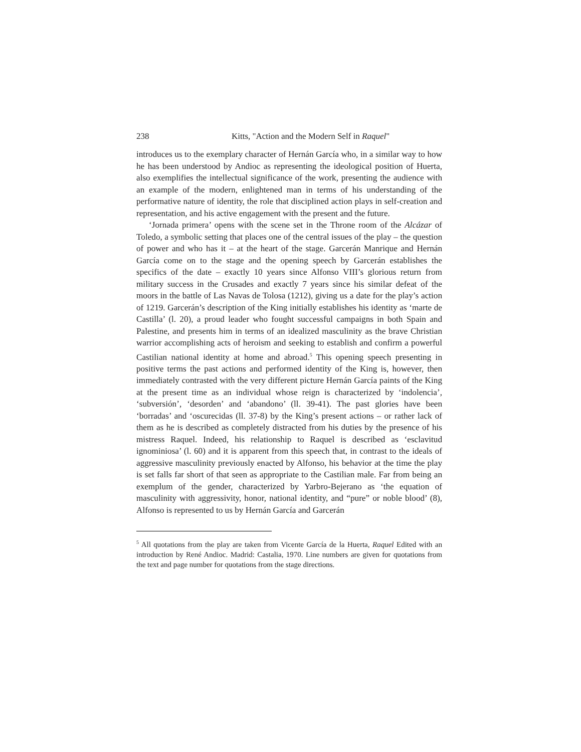238 Kitts, "Action and the Modern Self in Raquel"
introduces us to the exemplary character of Hernán García who, in a similar way to how he has been understood by Andioc as representing the ideological position of Huerta, also exemplifies the intellectual significance of the work, presenting the audience with an example of the modern, enlightened man in terms of his understanding of the performative nature of identity, the role that disciplined action plays in self-creation and representation, and his active engagement with the present and the future.
‘Jornada primera’ opens with the scene set in the Throne room of the Alcázar of Toledo, a symbolic setting that places one of the central issues of the play – the question of power and who has it – at the heart of the stage. Garcerán Manrique and Hernán García come on to the stage and the opening speech by Garcerán establishes the specifics of the date – exactly 10 years since Alfonso VIII’s glorious return from military success in the Crusades and exactly 7 years since his similar defeat of the moors in the battle of Las Navas de Tolosa (1212), giving us a date for the play’s action of 1219. Garcerán’s description of the King initially establishes his identity as ‘marte de Castilla’ (l. 20), a proud leader who fought successful campaigns in both Spain and Palestine, and presents him in terms of an idealized masculinity as the brave Christian warrior accomplishing acts of heroism and seeking to establish and confirm a powerful Castilian national identity at home and abroad.<sup>5</sup> This opening speech presenting in positive terms the past actions and performed identity of the King is, however, then immediately contrasted with the very different picture Hernán García paints of the King at the present time as an individual whose reign is characterized by ‘indolencia’, ‘subversión’, ‘desorden’ and ‘abandono’ (ll. 39-41). The past glories have been ‘borradas’ and ‘oscurecidas (ll. 37-8) by the King’s present actions – or rather lack of them as he is described as completely distracted from his duties by the presence of his mistress Raquel. Indeed, his relationship to Raquel is described as ‘esclavitud ignominiosa’ (l. 60) and it is apparent from this speech that, in contrast to the ideals of aggressive masculinity previously enacted by Alfonso, his behavior at the time the play is set falls far short of that seen as appropriate to the Castilian male. Far from being an exemplum of the gender, characterized by Yarbro-Bejerano as ‘the equation of masculinity with aggressivity, honor, national identity, and “pure” or noble blood’ (8), Alfonso is represented to us by Hernán García and Garcerán
<sup>5</sup> All quotations from the play are taken from Vicente García de la Huerta, Raquel Edited with an introduction by René Andioc. Madrid: Castalia, 1970. Line numbers are given for quotations from the text and page number for quotations from the stage directions.